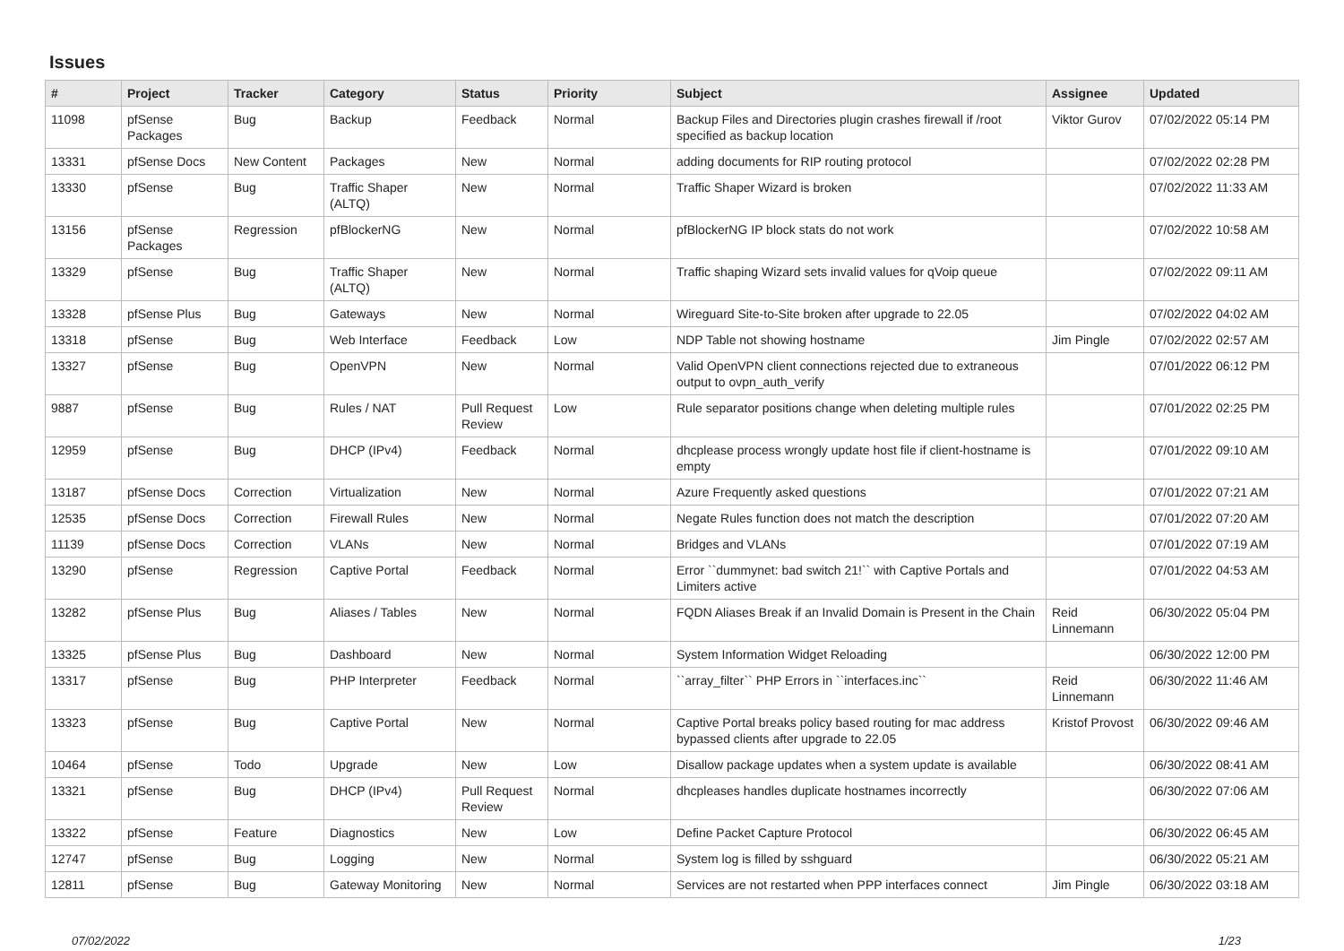Issues
| # | Project | Tracker | Category | Status | Priority | Subject | Assignee | Updated |
| --- | --- | --- | --- | --- | --- | --- | --- | --- |
| 11098 | pfSense Packages | Bug | Backup | Feedback | Normal | Backup Files and Directories plugin crashes firewall if /root specified as backup location | Viktor Gurov | 07/02/2022 05:14 PM |
| 13331 | pfSense Docs | New Content | Packages | New | Normal | adding documents for RIP routing protocol | | 07/02/2022 02:28 PM |
| 13330 | pfSense | Bug | Traffic Shaper (ALTQ) | New | Normal | Traffic Shaper Wizard is broken | | 07/02/2022 11:33 AM |
| 13156 | pfSense Packages | Regression | pfBlockerNG | New | Normal | pfBlockerNG IP block stats do not work | | 07/02/2022 10:58 AM |
| 13329 | pfSense | Bug | Traffic Shaper (ALTQ) | New | Normal | Traffic shaping Wizard sets invalid values for qVoip queue | | 07/02/2022 09:11 AM |
| 13328 | pfSense Plus | Bug | Gateways | New | Normal | Wireguard Site-to-Site broken after upgrade to 22.05 | | 07/02/2022 04:02 AM |
| 13318 | pfSense | Bug | Web Interface | Feedback | Low | NDP Table not showing hostname | Jim Pingle | 07/02/2022 02:57 AM |
| 13327 | pfSense | Bug | OpenVPN | New | Normal | Valid OpenVPN client connections rejected due to extraneous output to ovpn_auth_verify | | 07/01/2022 06:12 PM |
| 9887 | pfSense | Bug | Rules / NAT | Pull Request Review | Low | Rule separator positions change when deleting multiple rules | | 07/01/2022 02:25 PM |
| 12959 | pfSense | Bug | DHCP (IPv4) | Feedback | Normal | dhcplease process wrongly update host file if client-hostname is empty | | 07/01/2022 09:10 AM |
| 13187 | pfSense Docs | Correction | Virtualization | New | Normal | Azure Frequently asked questions | | 07/01/2022 07:21 AM |
| 12535 | pfSense Docs | Correction | Firewall Rules | New | Normal | Negate Rules function does not match the description | | 07/01/2022 07:20 AM |
| 11139 | pfSense Docs | Correction | VLANs | New | Normal | Bridges and VLANs | | 07/01/2022 07:19 AM |
| 13290 | pfSense | Regression | Captive Portal | Feedback | Normal | Error ``dummynet: bad switch 21!`` with Captive Portals and Limiters active | | 07/01/2022 04:53 AM |
| 13282 | pfSense Plus | Bug | Aliases / Tables | New | Normal | FQDN Aliases Break if an Invalid Domain is Present in the Chain | Reid Linnemann | 06/30/2022 05:04 PM |
| 13325 | pfSense Plus | Bug | Dashboard | New | Normal | System Information Widget Reloading | | 06/30/2022 12:00 PM |
| 13317 | pfSense | Bug | PHP Interpreter | Feedback | Normal | ``array_filter`` PHP Errors in ``interfaces.inc`` | Reid Linnemann | 06/30/2022 11:46 AM |
| 13323 | pfSense | Bug | Captive Portal | New | Normal | Captive Portal breaks policy based routing for mac address bypassed clients after upgrade to 22.05 | Kristof Provost | 06/30/2022 09:46 AM |
| 10464 | pfSense | Todo | Upgrade | New | Low | Disallow package updates when a system update is available | | 06/30/2022 08:41 AM |
| 13321 | pfSense | Bug | DHCP (IPv4) | Pull Request Review | Normal | dhcpleases handles duplicate hostnames incorrectly | | 06/30/2022 07:06 AM |
| 13322 | pfSense | Feature | Diagnostics | New | Low | Define Packet Capture Protocol | | 06/30/2022 06:45 AM |
| 12747 | pfSense | Bug | Logging | New | Normal | System log is filled by sshguard | | 06/30/2022 05:21 AM |
| 12811 | pfSense | Bug | Gateway Monitoring | New | Normal | Services are not restarted when PPP interfaces connect | Jim Pingle | 06/30/2022 03:18 AM |
07/02/2022 1/23